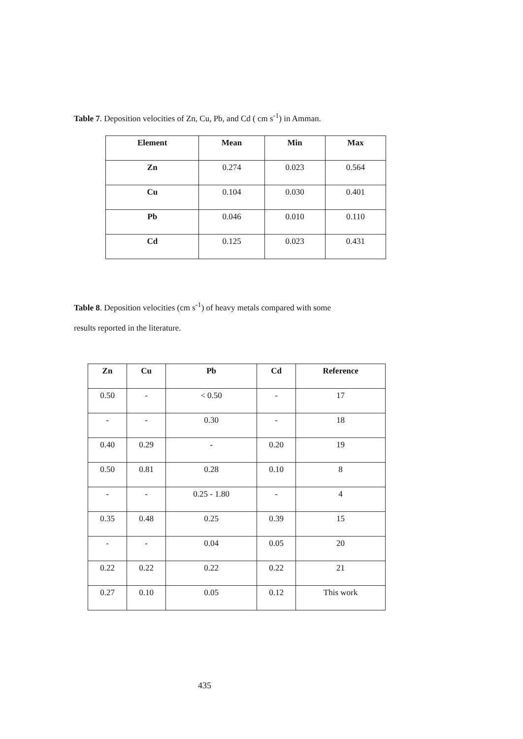Table 7. Deposition velocities of Zn, Cu, Pb, and Cd ( cm s<sup>-1</sup>) in Amman.
| Element | Mean | Min | Max |
| --- | --- | --- | --- |
| Zn | 0.274 | 0.023 | 0.564 |
| Cu | 0.104 | 0.030 | 0.401 |
| Pb | 0.046 | 0.010 | 0.110 |
| Cd | 0.125 | 0.023 | 0.431 |
Table 8. Deposition velocities (cm s<sup>-1</sup>) of heavy metals compared with some
results reported in the literature.
| Zn | Cu | Pb | Cd | Reference |
| --- | --- | --- | --- | --- |
| 0.50 | - | < 0.50 | - | 17 |
| - | - | 0.30 | - | 18 |
| 0.40 | 0.29 | - | 0.20 | 19 |
| 0.50 | 0.81 | 0.28 | 0.10 | 8 |
| - | - | 0.25 - 1.80 | - | 4 |
| 0.35 | 0.48 | 0.25 | 0.39 | 15 |
| - | - | 0.04 | 0.05 | 20 |
| 0.22 | 0.22 | 0.22 | 0.22 | 21 |
| 0.27 | 0.10 | 0.05 | 0.12 | This work |
435